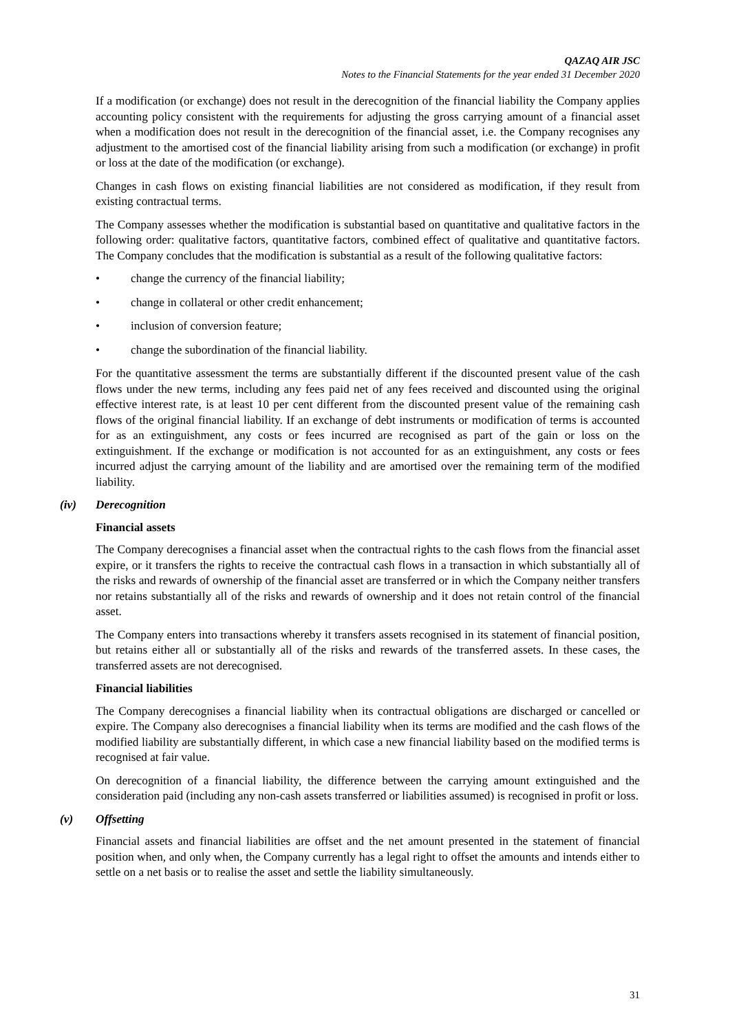QAZAQ AIR JSC
Notes to the Financial Statements for the year ended 31 December 2020
If a modification (or exchange) does not result in the derecognition of the financial liability the Company applies accounting policy consistent with the requirements for adjusting the gross carrying amount of a financial asset when a modification does not result in the derecognition of the financial asset, i.e. the Company recognises any adjustment to the amortised cost of the financial liability arising from such a modification (or exchange) in profit or loss at the date of the modification (or exchange).
Changes in cash flows on existing financial liabilities are not considered as modification, if they result from existing contractual terms.
The Company assesses whether the modification is substantial based on quantitative and qualitative factors in the following order: qualitative factors, quantitative factors, combined effect of qualitative and quantitative factors. The Company concludes that the modification is substantial as a result of the following qualitative factors:
• change the currency of the financial liability;
• change in collateral or other credit enhancement;
• inclusion of conversion feature;
• change the subordination of the financial liability.
For the quantitative assessment the terms are substantially different if the discounted present value of the cash flows under the new terms, including any fees paid net of any fees received and discounted using the original effective interest rate, is at least 10 per cent different from the discounted present value of the remaining cash flows of the original financial liability. If an exchange of debt instruments or modification of terms is accounted for as an extinguishment, any costs or fees incurred are recognised as part of the gain or loss on the extinguishment. If the exchange or modification is not accounted for as an extinguishment, any costs or fees incurred adjust the carrying amount of the liability and are amortised over the remaining term of the modified liability.
(iv) Derecognition
Financial assets
The Company derecognises a financial asset when the contractual rights to the cash flows from the financial asset expire, or it transfers the rights to receive the contractual cash flows in a transaction in which substantially all of the risks and rewards of ownership of the financial asset are transferred or in which the Company neither transfers nor retains substantially all of the risks and rewards of ownership and it does not retain control of the financial asset.
The Company enters into transactions whereby it transfers assets recognised in its statement of financial position, but retains either all or substantially all of the risks and rewards of the transferred assets. In these cases, the transferred assets are not derecognised.
Financial liabilities
The Company derecognises a financial liability when its contractual obligations are discharged or cancelled or expire. The Company also derecognises a financial liability when its terms are modified and the cash flows of the modified liability are substantially different, in which case a new financial liability based on the modified terms is recognised at fair value.
On derecognition of a financial liability, the difference between the carrying amount extinguished and the consideration paid (including any non-cash assets transferred or liabilities assumed) is recognised in profit or loss.
(v) Offsetting
Financial assets and financial liabilities are offset and the net amount presented in the statement of financial position when, and only when, the Company currently has a legal right to offset the amounts and intends either to settle on a net basis or to realise the asset and settle the liability simultaneously.
31